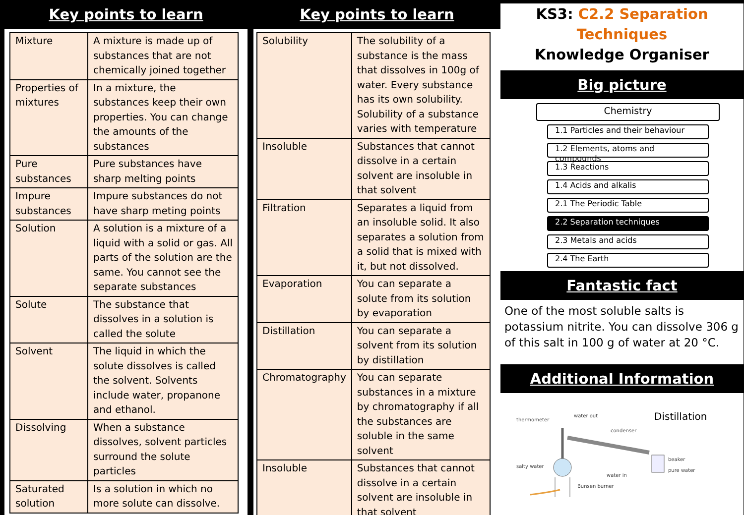Key points to learn
| Mixture | A mixture is made up of substances that are not chemically joined together |
| Properties of mixtures | In a mixture, the substances keep their own properties. You can change the amounts of the substances |
| Pure substances | Pure substances have sharp melting points |
| Impure substances | Impure substances do not have sharp meting points |
| Solution | A solution is a mixture of a liquid with a solid or gas. All parts of the solution are the same. You cannot see the separate substances |
| Solute | The substance that dissolves in a solution is called the solute |
| Solvent | The liquid in which the solute dissolves is called the solvent. Solvents include water, propanone and ethanol. |
| Dissolving | When a substance dissolves, solvent particles surround the solute particles |
| Saturated solution | Is a solution in which no more solute can dissolve. |
Key points to learn
| Solubility | The solubility of a substance is the mass that dissolves in 100g of water. Every substance has its own solubility. Solubility of a substance varies with temperature |
| Insoluble | Substances that cannot dissolve in a certain solvent are insoluble in that solvent |
| Filtration | Separates a liquid from an insoluble solid. It also separates a solution from a solid that is mixed with it, but not dissolved. |
| Evaporation | You can separate a solute from its solution by evaporation |
| Distillation | You can separate a solvent from its solution by distillation |
| Chromatography | You can separate substances in a mixture by chromatography if all the substances are soluble in the same solvent |
| Insoluble | Substances that cannot dissolve in a certain solvent are insoluble in that solvent |
KS3: C2.2 Separation Techniques
Knowledge Organiser
Big picture
Chemistry
1.1 Particles and their behaviour
1.2 Elements, atoms and compounds
1.3 Reactions
1.4 Acids and alkalis
2.1 The Periodic Table
2.2 Separation techniques
2.3 Metals and acids
2.4 The Earth
Fantastic fact
One of the most soluble salts is potassium nitrite. You can dissolve 306 g of this salt in 100 g of water at 20 °C.
Additional Information
Distillation
thermometer
water out
condenser
salty water
beaker
pure water
water in
Bunsen burner